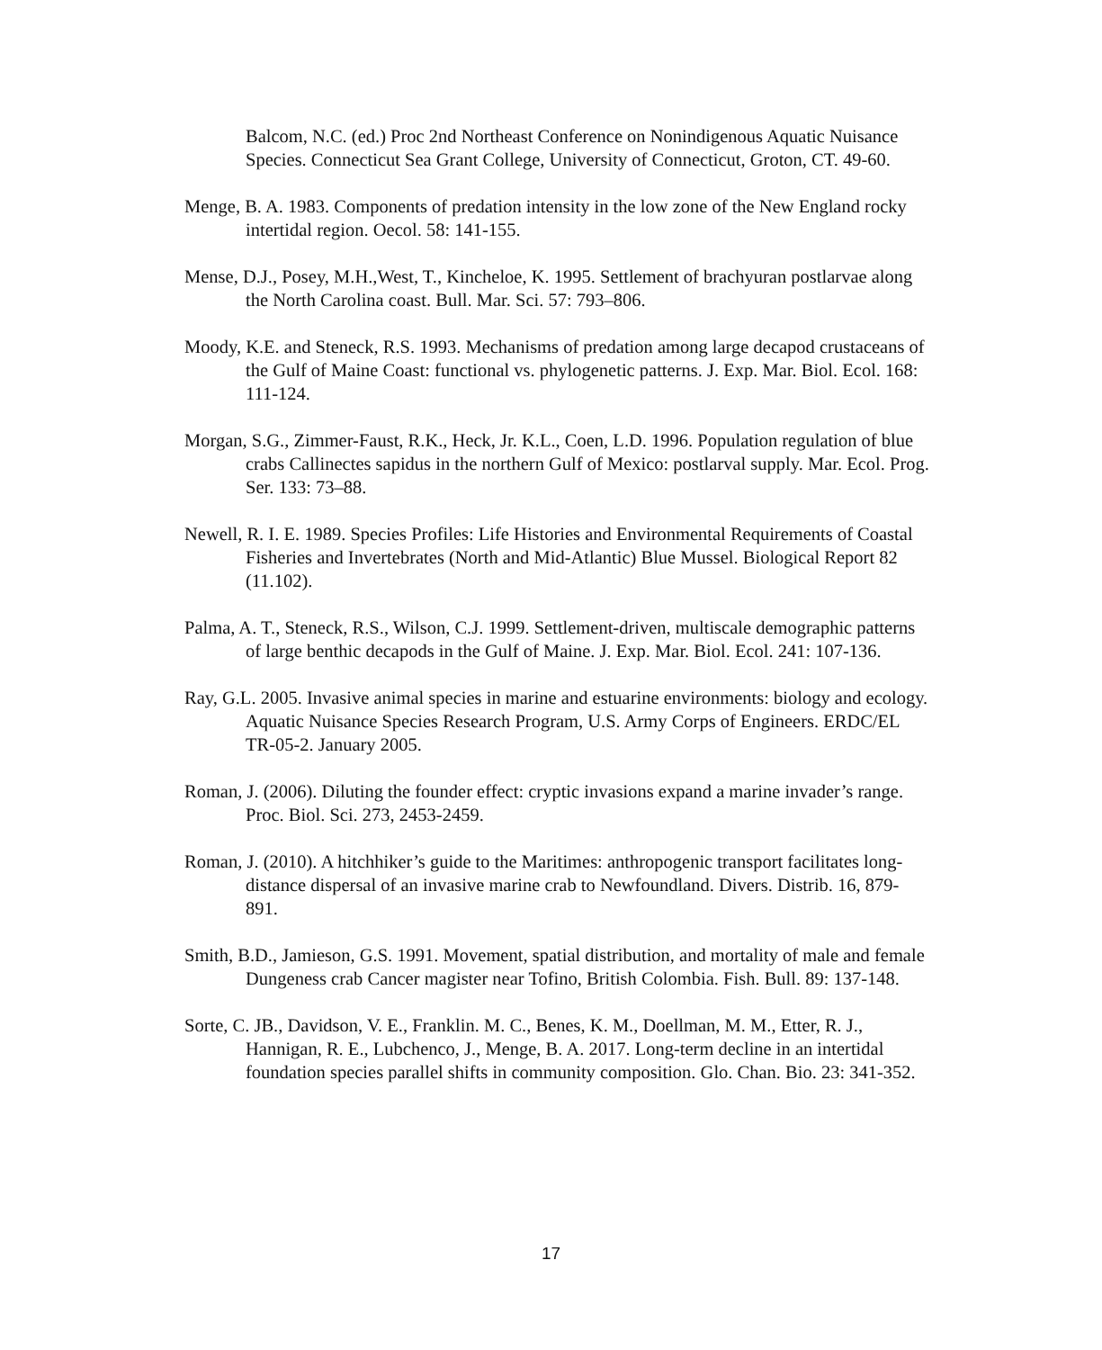Balcom, N.C. (ed.) Proc 2nd Northeast Conference on Nonindigenous Aquatic Nuisance Species. Connecticut Sea Grant College, University of Connecticut, Groton, CT. 49-60.
Menge, B. A. 1983. Components of predation intensity in the low zone of the New England rocky intertidal region. Oecol. 58: 141-155.
Mense, D.J., Posey, M.H.,West, T., Kincheloe, K. 1995. Settlement of brachyuran postlarvae along the North Carolina coast. Bull. Mar. Sci. 57: 793–806.
Moody, K.E. and Steneck, R.S. 1993. Mechanisms of predation among large decapod crustaceans of the Gulf of Maine Coast: functional vs. phylogenetic patterns. J. Exp. Mar. Biol. Ecol. 168: 111-124.
Morgan, S.G., Zimmer-Faust, R.K., Heck, Jr. K.L., Coen, L.D. 1996. Population regulation of blue crabs Callinectes sapidus in the northern Gulf of Mexico: postlarval supply. Mar. Ecol. Prog. Ser. 133: 73–88.
Newell, R. I. E. 1989. Species Profiles: Life Histories and Environmental Requirements of Coastal Fisheries and Invertebrates (North and Mid-Atlantic) Blue Mussel. Biological Report 82 (11.102).
Palma, A. T., Steneck, R.S., Wilson, C.J. 1999. Settlement-driven, multiscale demographic patterns of large benthic decapods in the Gulf of Maine. J. Exp. Mar. Biol. Ecol. 241: 107-136.
Ray, G.L. 2005. Invasive animal species in marine and estuarine environments: biology and ecology. Aquatic Nuisance Species Research Program, U.S. Army Corps of Engineers. ERDC/EL TR-05-2. January 2005.
Roman, J. (2006). Diluting the founder effect: cryptic invasions expand a marine invader’s range. Proc. Biol. Sci. 273, 2453-2459.
Roman, J. (2010). A hitchhiker’s guide to the Maritimes: anthropogenic transport facilitates long-distance dispersal of an invasive marine crab to Newfoundland. Divers. Distrib. 16, 879-891.
Smith, B.D., Jamieson, G.S. 1991. Movement, spatial distribution, and mortality of male and female Dungeness crab Cancer magister near Tofino, British Colombia. Fish. Bull. 89: 137-148.
Sorte, C. JB., Davidson, V. E., Franklin. M. C., Benes, K. M., Doellman, M. M., Etter, R. J., Hannigan, R. E., Lubchenco, J., Menge, B. A. 2017. Long-term decline in an intertidal foundation species parallel shifts in community composition. Glo. Chan. Bio. 23: 341-352.
17